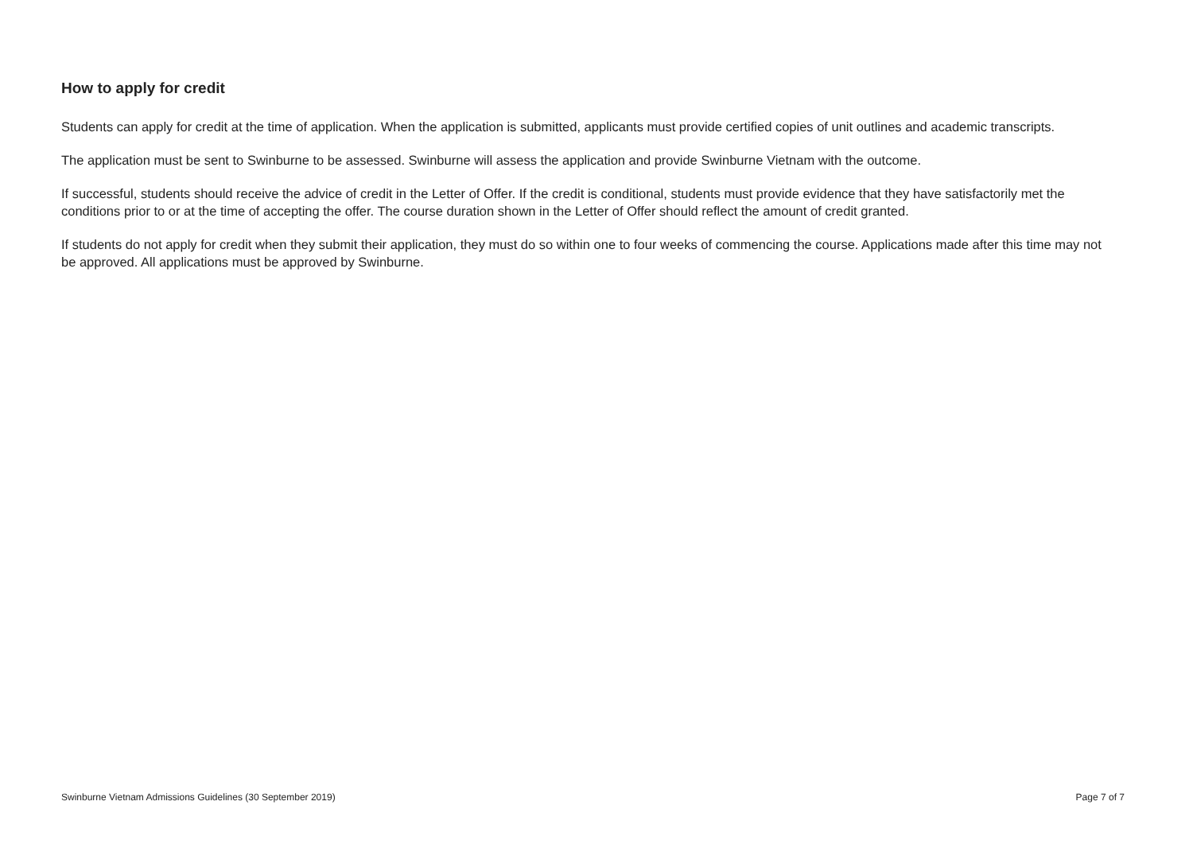How to apply for credit
Students can apply for credit at the time of application. When the application is submitted, applicants must provide certified copies of unit outlines and academic transcripts.
The application must be sent to Swinburne to be assessed. Swinburne will assess the application and provide Swinburne Vietnam with the outcome.
If successful, students should receive the advice of credit in the Letter of Offer. If the credit is conditional, students must provide evidence that they have satisfactorily met the conditions prior to or at the time of accepting the offer. The course duration shown in the Letter of Offer should reflect the amount of credit granted.
If students do not apply for credit when they submit their application, they must do so within one to four weeks of commencing the course. Applications made after this time may not be approved. All applications must be approved by Swinburne.
Swinburne Vietnam Admissions Guidelines (30 September 2019) Page 7 of 7